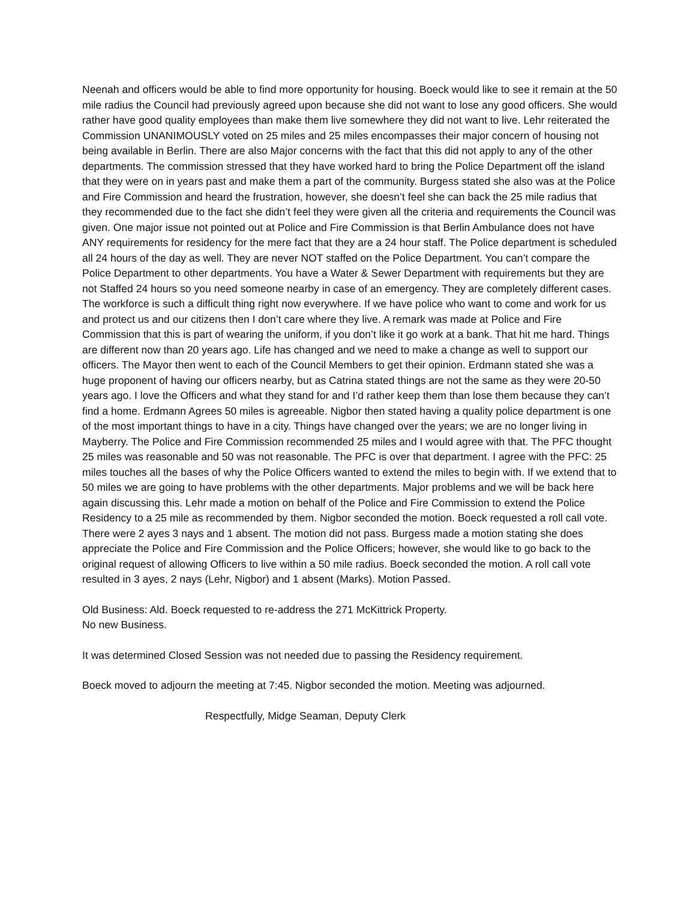Neenah and officers would be able to find more opportunity for housing. Boeck would like to see it remain at the 50 mile radius the Council had previously agreed upon because she did not want to lose any good officers. She would rather have good quality employees than make them live somewhere they did not want to live. Lehr reiterated the Commission UNANIMOUSLY voted on 25 miles and 25 miles encompasses their major concern of housing not being available in Berlin. There are also Major concerns with the fact that this did not apply to any of the other departments. The commission stressed that they have worked hard to bring the Police Department off the island that they were on in years past and make them a part of the community. Burgess stated she also was at the Police and Fire Commission and heard the frustration, however, she doesn’t feel she can back the 25 mile radius that they recommended due to the fact she didn’t feel they were given all the criteria and requirements the Council was given. One major issue not pointed out at Police and Fire Commission is that Berlin Ambulance does not have ANY requirements for residency for the mere fact that they are a 24 hour staff. The Police department is scheduled all 24 hours of the day as well. They are never NOT staffed on the Police Department. You can’t compare the Police Department to other departments. You have a Water & Sewer Department with requirements but they are not Staffed 24 hours so you need someone nearby in case of an emergency. They are completely different cases. The workforce is such a difficult thing right now everywhere. If we have police who want to come and work for us and protect us and our citizens then I don’t care where they live. A remark was made at Police and Fire Commission that this is part of wearing the uniform, if you don’t like it go work at a bank. That hit me hard. Things are different now than 20 years ago. Life has changed and we need to make a change as well to support our officers. The Mayor then went to each of the Council Members to get their opinion. Erdmann stated she was a huge proponent of having our officers nearby, but as Catrina stated things are not the same as they were 20-50 years ago. I love the Officers and what they stand for and I’d rather keep them than lose them because they can’t find a home. Erdmann Agrees 50 miles is agreeable. Nigbor then stated having a quality police department is one of the most important things to have in a city. Things have changed over the years; we are no longer living in Mayberry. The Police and Fire Commission recommended 25 miles and I would agree with that. The PFC thought 25 miles was reasonable and 50 was not reasonable. The PFC is over that department. I agree with the PFC: 25 miles touches all the bases of why the Police Officers wanted to extend the miles to begin with. If we extend that to 50 miles we are going to have problems with the other departments. Major problems and we will be back here again discussing this. Lehr made a motion on behalf of the Police and Fire Commission to extend the Police Residency to a 25 mile as recommended by them. Nigbor seconded the motion. Boeck requested a roll call vote. There were 2 ayes 3 nays and 1 absent. The motion did not pass. Burgess made a motion stating she does appreciate the Police and Fire Commission and the Police Officers; however, she would like to go back to the original request of allowing Officers to live within a 50 mile radius. Boeck seconded the motion. A roll call vote resulted in 3 ayes, 2 nays (Lehr, Nigbor) and 1 absent (Marks). Motion Passed.
Old Business: Ald. Boeck requested to re-address the 271 McKittrick Property.
No new Business.
It was determined Closed Session was not needed due to passing the Residency requirement.
Boeck moved to adjourn the meeting at 7:45. Nigbor seconded the motion. Meeting was adjourned.
Respectfully, Midge Seaman, Deputy Clerk